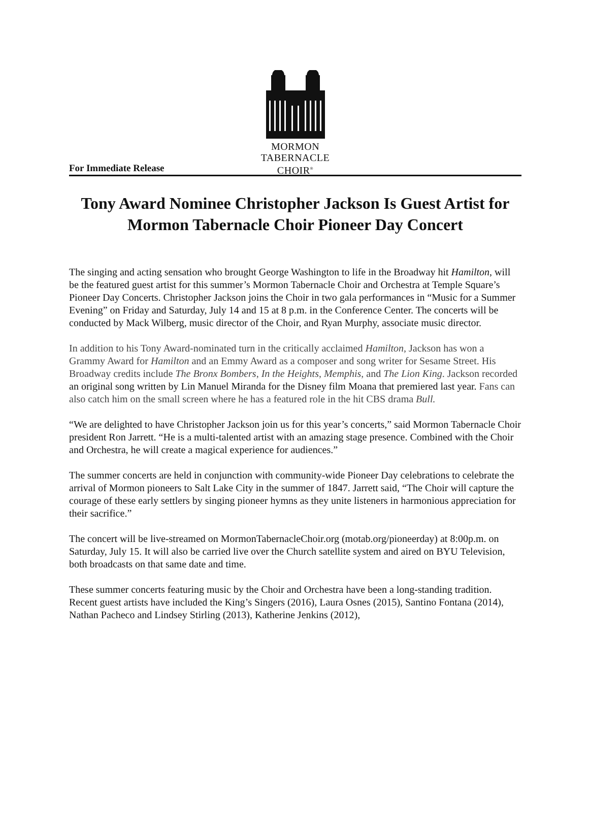MORMON
TABERNACLE
CHOIR<sup>®</sup>
For Immediate Release
Tony Award Nominee Christopher Jackson Is Guest Artist for Mormon Tabernacle Choir Pioneer Day Concert
The singing and acting sensation who brought George Washington to life in the Broadway hit Hamilton, will be the featured guest artist for this summer’s Mormon Tabernacle Choir and Orchestra at Temple Square’s Pioneer Day Concerts. Christopher Jackson joins the Choir in two gala performances in “Music for a Summer Evening” on Friday and Saturday, July 14 and 15 at 8 p.m. in the Conference Center. The concerts will be conducted by Mack Wilberg, music director of the Choir, and Ryan Murphy, associate music director.
In addition to his Tony Award-nominated turn in the critically acclaimed Hamilton, Jackson has won a Grammy Award for Hamilton and an Emmy Award as a composer and song writer for Sesame Street. His Broadway credits include The Bronx Bombers, In the Heights, Memphis, and The Lion King. Jackson recorded an original song written by Lin Manuel Miranda for the Disney film Moana that premiered last year. Fans can also catch him on the small screen where he has a featured role in the hit CBS drama Bull.
“We are delighted to have Christopher Jackson join us for this year’s concerts,” said Mormon Tabernacle Choir president Ron Jarrett. “He is a multi-talented artist with an amazing stage presence. Combined with the Choir and Orchestra, he will create a magical experience for audiences.”
The summer concerts are held in conjunction with community-wide Pioneer Day celebrations to celebrate the arrival of Mormon pioneers to Salt Lake City in the summer of 1847. Jarrett said, “The Choir will capture the courage of these early settlers by singing pioneer hymns as they unite listeners in harmonious appreciation for their sacrifice.”
The concert will be live-streamed on MormonTabernacleChoir.org (motab.org/pioneerday) at 8:00p.m. on Saturday, July 15. It will also be carried live over the Church satellite system and aired on BYU Television, both broadcasts on that same date and time.
These summer concerts featuring music by the Choir and Orchestra have been a long-standing tradition. Recent guest artists have included the King’s Singers (2016), Laura Osnes (2015), Santino Fontana (2014), Nathan Pacheco and Lindsey Stirling (2013), Katherine Jenkins (2012),